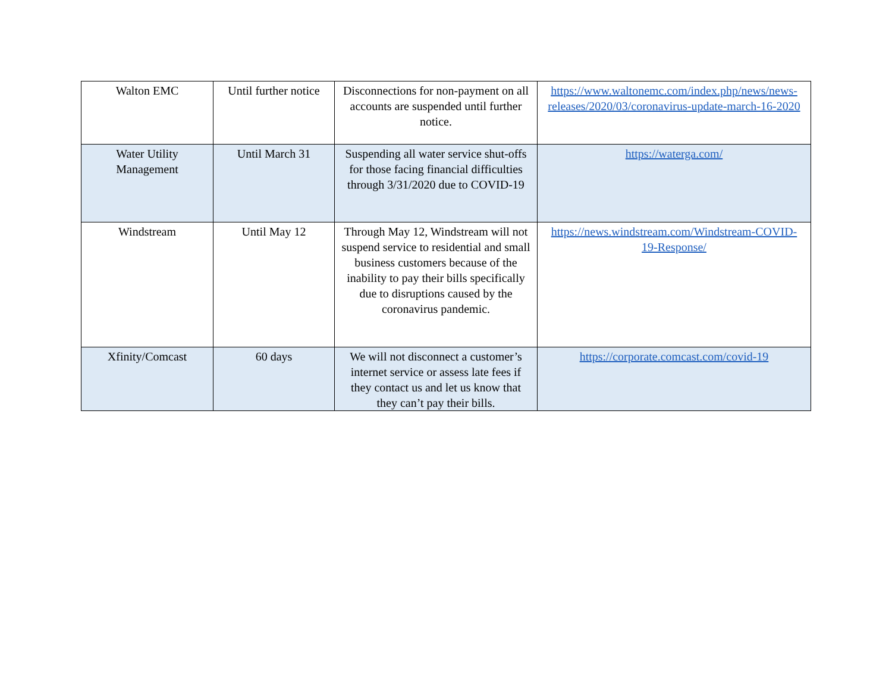| Walton EMC | Until further notice | Disconnections for non-payment on all accounts are suspended until further notice. | https://www.waltonemc.com/index.php/news/news-releases/2020/03/coronavirus-update-march-16-2020 |
| Water Utility Management | Until March 31 | Suspending all water service shut-offs for those facing financial difficulties through 3/31/2020 due to COVID-19 | https://waterga.com/ |
| Windstream | Until May 12 | Through May 12, Windstream will not suspend service to residential and small business customers because of the inability to pay their bills specifically due to disruptions caused by the coronavirus pandemic. | https://news.windstream.com/Windstream-COVID-19-Response/ |
| Xfinity/Comcast | 60 days | We will not disconnect a customer’s internet service or assess late fees if they contact us and let us know that they can’t pay their bills. | https://corporate.comcast.com/covid-19 |